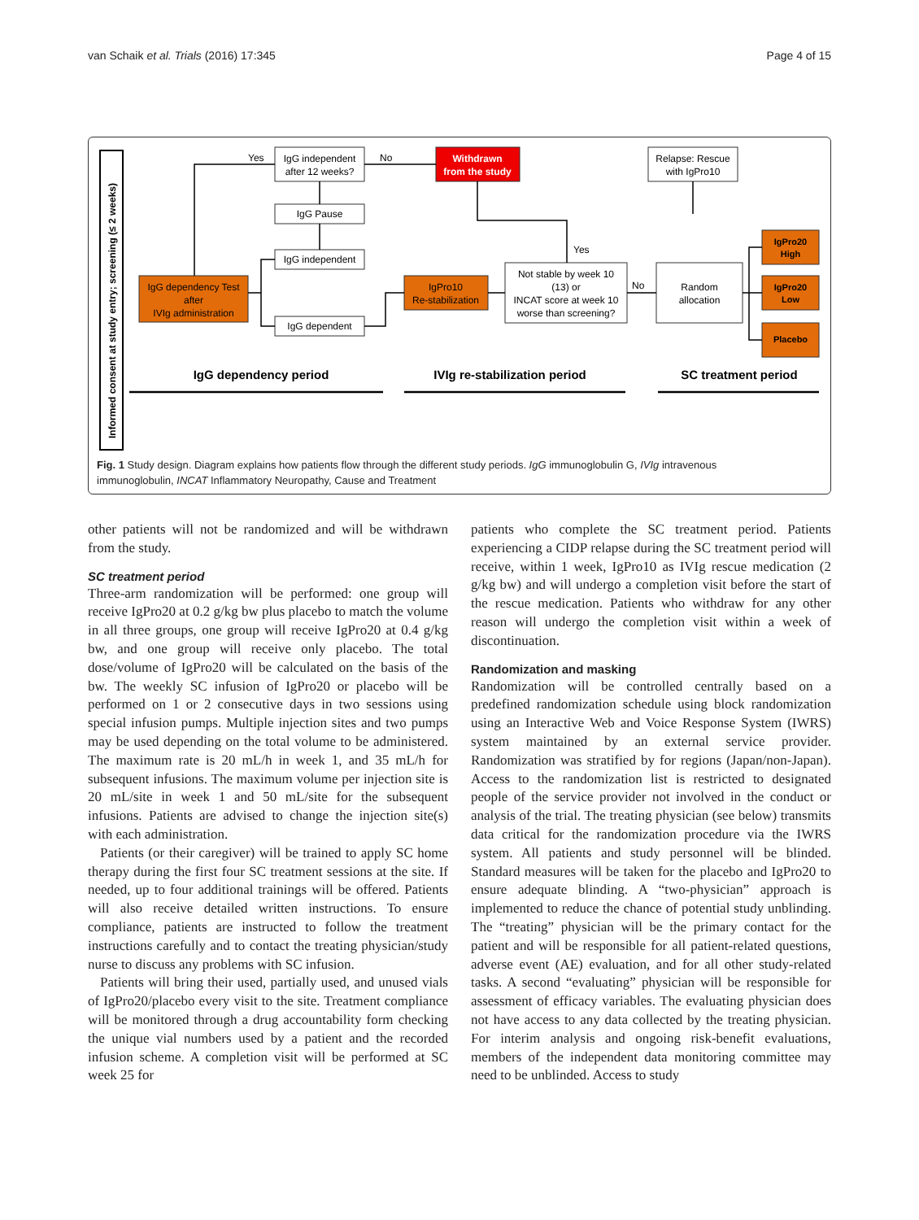van Schaik et al. Trials (2016) 17:345 Page 4 of 15
Informed consent at study entry; screening (≤ 2 weeks)
IgG dependency Test
after
IVIg administration
IgG independent
after 12 weeks?
IgG Pause
IgG independent
IgG dependent
Yes
No
Withdrawn
from the study
IgPro10
Re-stabilization
Not stable by week 10
(13) or
INCAT score at week 10
worse than screening?
Yes
No
Random
allocation
Relapse: Rescue
with IgPro10
IgPro20
High
IgPro20
Low
Placebo
IgG dependency period
IVIg re-stabilization period
SC treatment period
Fig. 1 Study design. Diagram explains how patients flow through the different study periods. IgG immunoglobulin G, IVIg intravenous immunoglobulin, INCAT Inflammatory Neuropathy, Cause and Treatment
other patients will not be randomized and will be withdrawn from the study.
SC treatment period
Three-arm randomization will be performed: one group will receive IgPro20 at 0.2 g/kg bw plus placebo to match the volume in all three groups, one group will receive IgPro20 at 0.4 g/kg bw, and one group will receive only placebo. The total dose/volume of IgPro20 will be calculated on the basis of the bw. The weekly SC infusion of IgPro20 or placebo will be performed on 1 or 2 consecutive days in two sessions using special infusion pumps. Multiple injection sites and two pumps may be used depending on the total volume to be administered. The maximum rate is 20 mL/h in week 1, and 35 mL/h for subsequent infusions. The maximum volume per injection site is 20 mL/site in week 1 and 50 mL/site for the subsequent infusions. Patients are advised to change the injection site(s) with each administration.
Patients (or their caregiver) will be trained to apply SC home therapy during the first four SC treatment sessions at the site. If needed, up to four additional trainings will be offered. Patients will also receive detailed written instructions. To ensure compliance, patients are instructed to follow the treatment instructions carefully and to contact the treating physician/study nurse to discuss any problems with SC infusion.
Patients will bring their used, partially used, and unused vials of IgPro20/placebo every visit to the site. Treatment compliance will be monitored through a drug accountability form checking the unique vial numbers used by a patient and the recorded infusion scheme. A completion visit will be performed at SC week 25 for
patients who complete the SC treatment period. Patients experiencing a CIDP relapse during the SC treatment period will receive, within 1 week, IgPro10 as IVIg rescue medication (2 g/kg bw) and will undergo a completion visit before the start of the rescue medication. Patients who withdraw for any other reason will undergo the completion visit within a week of discontinuation.
Randomization and masking
Randomization will be controlled centrally based on a predefined randomization schedule using block randomization using an Interactive Web and Voice Response System (IWRS) system maintained by an external service provider. Randomization was stratified by for regions (Japan/non-Japan). Access to the randomization list is restricted to designated people of the service provider not involved in the conduct or analysis of the trial. The treating physician (see below) transmits data critical for the randomization procedure via the IWRS system. All patients and study personnel will be blinded. Standard measures will be taken for the placebo and IgPro20 to ensure adequate blinding. A “two-physician” approach is implemented to reduce the chance of potential study unblinding. The “treating” physician will be the primary contact for the patient and will be responsible for all patient-related questions, adverse event (AE) evaluation, and for all other study-related tasks. A second “evaluating” physician will be responsible for assessment of efficacy variables. The evaluating physician does not have access to any data collected by the treating physician. For interim analysis and ongoing risk-benefit evaluations, members of the independent data monitoring committee may need to be unblinded. Access to study